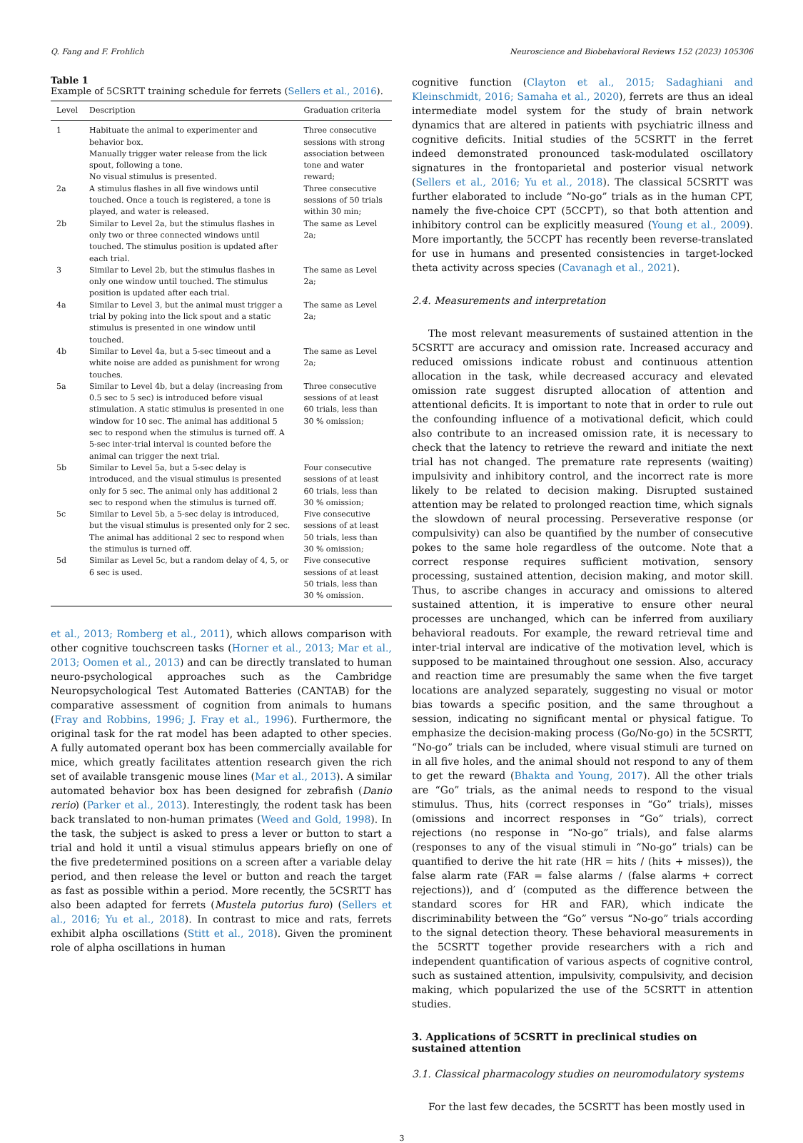Q. Fang and F. Frohlich Neuroscience and Biobehavioral Reviews 152 (2023) 105306
Table 1
Example of 5CSRTT training schedule for ferrets (Sellers et al., 2016).
| Level | Description | Graduation criteria |
| --- | --- | --- |
| 1 | Habituate the animal to experimenter and behavior box. Manually trigger water release from the lick spout, following a tone. No visual stimulus is presented. | Three consecutive sessions with strong association between tone and water reward; |
| 2a | A stimulus flashes in all five windows until touched. Once a touch is registered, a tone is played, and water is released. | Three consecutive sessions of 50 trials within 30 min; |
| 2b | Similar to Level 2a, but the stimulus flashes in only two or three connected windows until touched. The stimulus position is updated after each trial. | The same as Level 2a; |
| 3 | Similar to Level 2b, but the stimulus flashes in only one window until touched. The stimulus position is updated after each trial. | The same as Level 2a; |
| 4a | Similar to Level 3, but the animal must trigger a trial by poking into the lick spout and a static stimulus is presented in one window until touched. | The same as Level 2a; |
| 4b | Similar to Level 4a, but a 5-sec timeout and a white noise are added as punishment for wrong touches. | The same as Level 2a; |
| 5a | Similar to Level 4b, but a delay (increasing from 0.5 sec to 5 sec) is introduced before visual stimulation. A static stimulus is presented in one window for 10 sec. The animal has additional 5 sec to respond when the stimulus is turned off. A 5-sec inter-trial interval is counted before the animal can trigger the next trial. | Three consecutive sessions of at least 60 trials, less than 30 % omission; |
| 5b | Similar to Level 5a, but a 5-sec delay is introduced, and the visual stimulus is presented only for 5 sec. The animal only has additional 2 sec to respond when the stimulus is turned off. | Four consecutive sessions of at least 60 trials, less than 30 % omission; |
| 5c | Similar to Level 5b, a 5-sec delay is introduced, but the visual stimulus is presented only for 2 sec. The animal has additional 2 sec to respond when the stimulus is turned off. | Five consecutive sessions of at least 50 trials, less than 30 % omission; |
| 5d | Similar as Level 5c, but a random delay of 4, 5, or 6 sec is used. | Five consecutive sessions of at least 50 trials, less than 30 % omission. |
et al., 2013; Romberg et al., 2011), which allows comparison with other cognitive touchscreen tasks (Horner et al., 2013; Mar et al., 2013; Oomen et al., 2013) and can be directly translated to human neuro-psychological approaches such as the Cambridge Neuropsychological Test Automated Batteries (CANTAB) for the comparative assessment of cognition from animals to humans (Fray and Robbins, 1996; J. Fray et al., 1996). Furthermore, the original task for the rat model has been adapted to other species. A fully automated operant box has been commercially available for mice, which greatly facilitates attention research given the rich set of available transgenic mouse lines (Mar et al., 2013). A similar automated behavior box has been designed for zebrafish (Danio rerio) (Parker et al., 2013). Interestingly, the rodent task has been back translated to non-human primates (Weed and Gold, 1998). In the task, the subject is asked to press a lever or button to start a trial and hold it until a visual stimulus appears briefly on one of the five predetermined positions on a screen after a variable delay period, and then release the level or button and reach the target as fast as possible within a period. More recently, the 5CSRTT has also been adapted for ferrets (Mustela putorius furo) (Sellers et al., 2016; Yu et al., 2018). In contrast to mice and rats, ferrets exhibit alpha oscillations (Stitt et al., 2018). Given the prominent role of alpha oscillations in human
cognitive function (Clayton et al., 2015; Sadaghiani and Kleinschmidt, 2016; Samaha et al., 2020), ferrets are thus an ideal intermediate model system for the study of brain network dynamics that are altered in patients with psychiatric illness and cognitive deficits. Initial studies of the 5CSRTT in the ferret indeed demonstrated pronounced task-modulated oscillatory signatures in the frontoparietal and posterior visual network (Sellers et al., 2016; Yu et al., 2018). The classical 5CSRTT was further elaborated to include “No-go” trials as in the human CPT, namely the five-choice CPT (5CCPT), so that both attention and inhibitory control can be explicitly measured (Young et al., 2009). More importantly, the 5CCPT has recently been reverse-translated for use in humans and presented consistencies in target-locked theta activity across species (Cavanagh et al., 2021).
2.4. Measurements and interpretation
The most relevant measurements of sustained attention in the 5CSRTT are accuracy and omission rate. Increased accuracy and reduced omissions indicate robust and continuous attention allocation in the task, while decreased accuracy and elevated omission rate suggest disrupted allocation of attention and attentional deficits. It is important to note that in order to rule out the confounding influence of a motivational deficit, which could also contribute to an increased omission rate, it is necessary to check that the latency to retrieve the reward and initiate the next trial has not changed. The premature rate represents (waiting) impulsivity and inhibitory control, and the incorrect rate is more likely to be related to decision making. Disrupted sustained attention may be related to prolonged reaction time, which signals the slowdown of neural processing. Perseverative response (or compulsivity) can also be quantified by the number of consecutive pokes to the same hole regardless of the outcome. Note that a correct response requires sufficient motivation, sensory processing, sustained attention, decision making, and motor skill. Thus, to ascribe changes in accuracy and omissions to altered sustained attention, it is imperative to ensure other neural processes are unchanged, which can be inferred from auxiliary behavioral readouts. For example, the reward retrieval time and inter-trial interval are indicative of the motivation level, which is supposed to be maintained throughout one session. Also, accuracy and reaction time are presumably the same when the five target locations are analyzed separately, suggesting no visual or motor bias towards a specific position, and the same throughout a session, indicating no significant mental or physical fatigue. To emphasize the decision-making process (Go/No-go) in the 5CSRTT, “No-go” trials can be included, where visual stimuli are turned on in all five holes, and the animal should not respond to any of them to get the reward (Bhakta and Young, 2017). All the other trials are “Go” trials, as the animal needs to respond to the visual stimulus. Thus, hits (correct responses in “Go” trials), misses (omissions and incorrect responses in “Go” trials), correct rejections (no response in “No-go” trials), and false alarms (responses to any of the visual stimuli in “No-go” trials) can be quantified to derive the hit rate (HR = hits / (hits + misses)), the false alarm rate (FAR = false alarms / (false alarms + correct rejections)), and d′ (computed as the difference between the standard scores for HR and FAR), which indicate the discriminability between the “Go” versus “No-go” trials according to the signal detection theory. These behavioral measurements in the 5CSRTT together provide researchers with a rich and independent quantification of various aspects of cognitive control, such as sustained attention, impulsivity, compulsivity, and decision making, which popularized the use of the 5CSRTT in attention studies.
3. Applications of 5CSRTT in preclinical studies on sustained attention
3.1. Classical pharmacology studies on neuromodulatory systems
For the last few decades, the 5CSRTT has been mostly used in
3